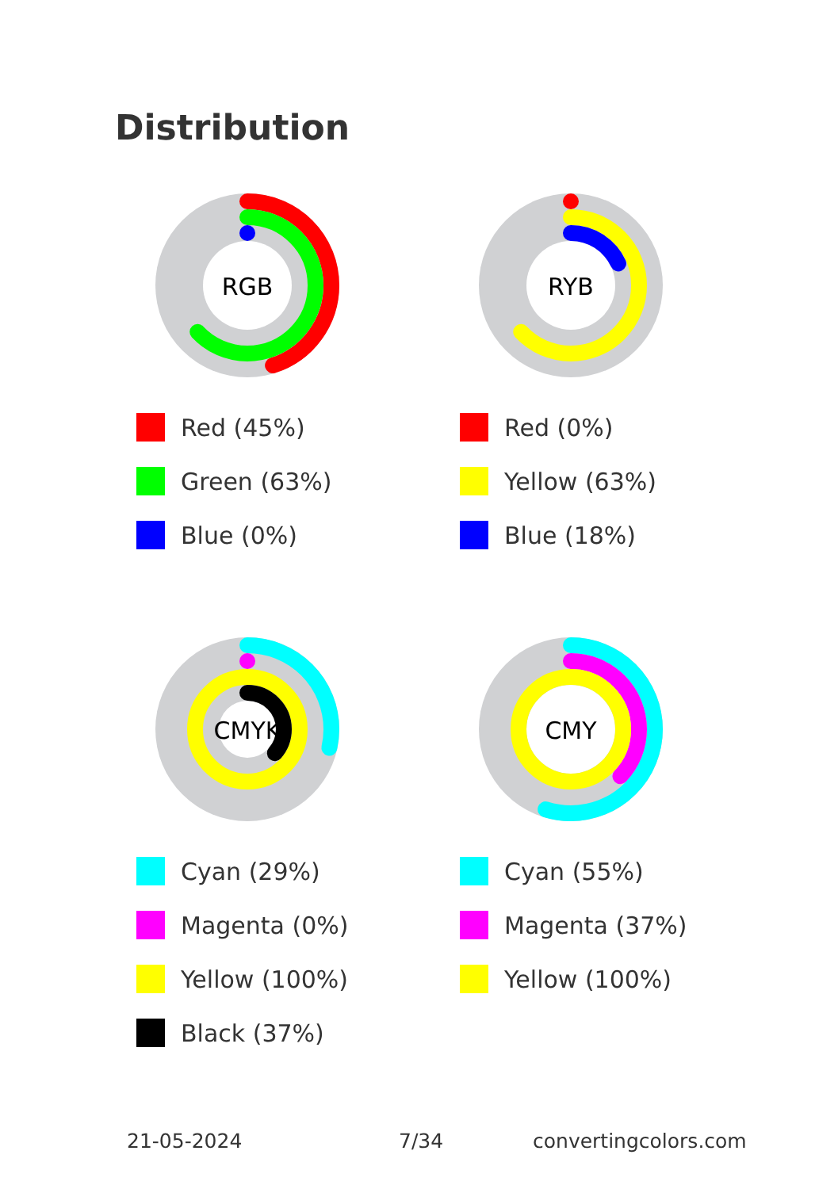Distribution
RGB
Red (45%)
Green (63%)
Blue (0%)
RYB
Red (0%)
Yellow (63%)
Blue (18%)
CMYK
Cyan (29%)
Magenta (0%)
Yellow (100%)
Black (37%)
CMY
Cyan (55%)
Magenta (37%)
Yellow (100%)
21-05-2024 7/34 convertingcolors.com